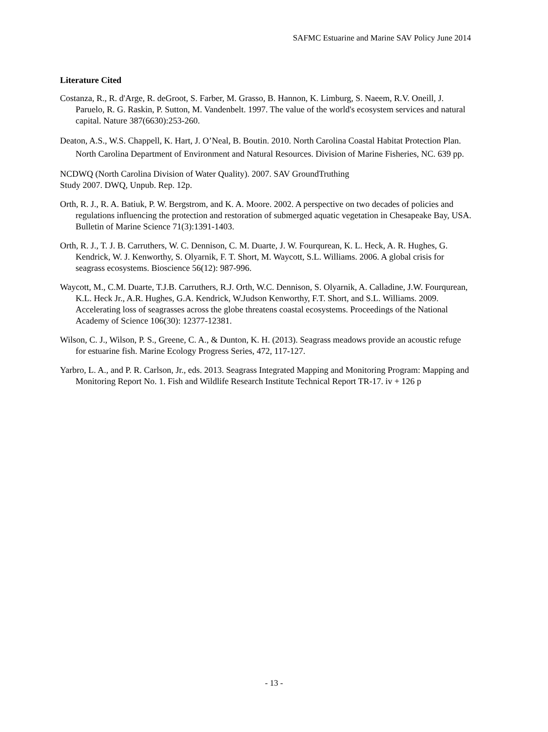SAFMC Estuarine and Marine SAV Policy June 2014
Literature Cited
Costanza, R., R. d'Arge, R. deGroot, S. Farber, M. Grasso, B. Hannon, K. Limburg, S. Naeem, R.V. Oneill, J. Paruelo, R. G. Raskin, P. Sutton, M. Vandenbelt. 1997. The value of the world's ecosystem services and natural capital. Nature 387(6630):253-260.
Deaton, A.S., W.S. Chappell, K. Hart, J. O’Neal, B. Boutin. 2010. North Carolina Coastal Habitat Protection Plan. North Carolina Department of Environment and Natural Resources. Division of Marine Fisheries, NC. 639 pp.
NCDWQ (North Carolina Division of Water Quality). 2007. SAV GroundTruthing
Study 2007. DWQ, Unpub. Rep. 12p.
Orth, R. J., R. A. Batiuk, P. W. Bergstrom, and K. A. Moore. 2002. A perspective on two decades of policies and regulations influencing the protection and restoration of submerged aquatic vegetation in Chesapeake Bay, USA. Bulletin of Marine Science 71(3):1391-1403.
Orth, R. J., T. J. B. Carruthers, W. C. Dennison, C. M. Duarte, J. W. Fourqurean, K. L. Heck, A. R. Hughes, G. Kendrick, W. J. Kenworthy, S. Olyarnik, F. T. Short, M. Waycott, S.L. Williams. 2006. A global crisis for seagrass ecosystems. Bioscience 56(12): 987-996.
Waycott, M., C.M. Duarte, T.J.B. Carruthers, R.J. Orth, W.C. Dennison, S. Olyarnik, A. Calladine, J.W. Fourqurean, K.L. Heck Jr., A.R. Hughes, G.A. Kendrick, W.Judson Kenworthy, F.T. Short, and S.L. Williams. 2009. Accelerating loss of seagrasses across the globe threatens coastal ecosystems. Proceedings of the National Academy of Science 106(30): 12377-12381.
Wilson, C. J., Wilson, P. S., Greene, C. A., & Dunton, K. H. (2013). Seagrass meadows provide an acoustic refuge for estuarine fish. Marine Ecology Progress Series, 472, 117-127.
Yarbro, L. A., and P. R. Carlson, Jr., eds. 2013. Seagrass Integrated Mapping and Monitoring Program: Mapping and Monitoring Report No. 1. Fish and Wildlife Research Institute Technical Report TR-17. iv + 126 p
- 13 -